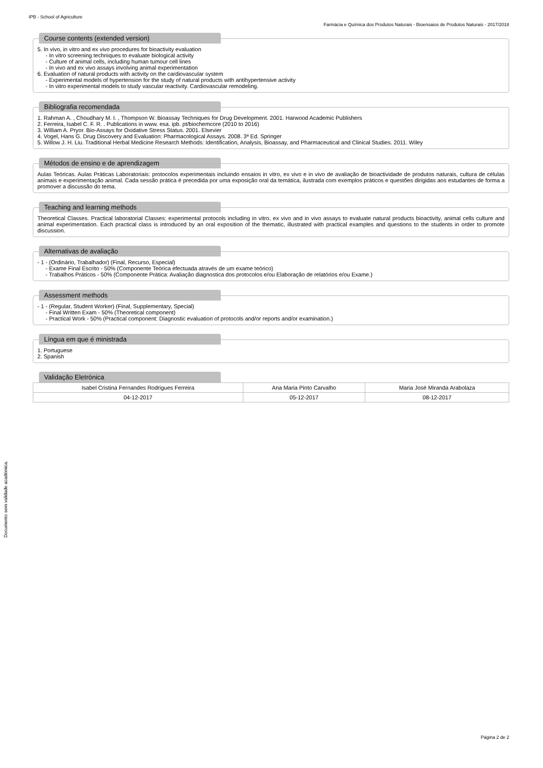IPB - School of Agriculture
Farmácia e Química dos Produtos Naturais - Bioensaios de Produtos Naturais - 2017/2018
Course contents (extended version)
5. In vivo, in vitro and ex vivo procedures for bioactivity evaluation
- In vitro screening techniques to evaluate biological activity
- Culture of animal cells, including human tumour cell lines
- In vivo and ex vivo assays involving animal experimentation
6. Evaluation of natural products with activity on the cardiovascular system
- Experimental models of hypertension for the study of natural products with antihypertensive activity
- In vitro experimental models to study vascular reactivity. Cardiovascular remodeling.
Bibliografia recomendada
1. Rahman A. , Choudhary M. I. , Thompson W. Bioassay Techniques for Drug Development. 2001. Harwood Academic Publishers
2. Ferreira, Isabel C. F. R. . Publications in www. esa. ipb. pt/biochemcore (2010 to 2016)
3. William A. Pryor. Bio-Assays for Oxidative Stress Status. 2001. Elsevier
4. Vogel, Hans G. Drug Discovery and Evaluation: Pharmacological Assays. 2008. 3ª Ed. Springer
5. Willow J. H. Liu. Traditional Herbal Medicine Research Methods: Identification, Analysis, Bioassay, and Pharmaceutical and Clinical Studies. 2011. Wiley
Métodos de ensino e de aprendizagem
Aulas Teóricas. Aulas Práticas Laboratoriais: protocolos experimentais incluindo ensaios in vitro, ex vivo e in vivo de avaliação de bioactividade de produtos naturais, cultura de células animais e experimentação animal. Cada sessão prática é precedida por uma exposição oral da temática, ilustrada com exemplos práticos e questões dirigidas aos estudantes de forma a promover a discussão do tema.
Teaching and learning methods
Theoretical Classes. Practical laboratorial Classes: experimental protocols including in vitro, ex vivo and in vivo assays to evaluate natural products bioactivity, animal cells culture and animal experimentation. Each practical class is introduced by an oral exposition of the thematic, illustrated with practical examples and questions to the students in order to promote discussion.
Alternativas de avaliação
- 1 - (Ordinário, Trabalhador) (Final, Recurso, Especial)
- Exame Final Escrito - 50% (Componente Teórica efectuada através de um exame teórico)
- Trabalhos Práticos - 50% (Componente Prática: Avaliação diagnostica dos protocolos e/ou Elaboração de relatórios e/ou Exame.)
Assessment methods
- 1 - (Regular, Student Worker) (Final, Supplementary, Special)
- Final Written Exam - 50% (Theoretical component)
- Practical Work - 50% (Practical component: Diagnostic evaluation of protocols and/or reports and/or examination.)
Língua em que é ministrada
1. Portuguese
2. Spanish
Validação Eletrónica
| Isabel Cristina Fernandes Rodrigues Ferreira | Ana Maria Pinto Carvalho | Maria José Miranda Arabolaza |
| 04-12-2017 | 05-12-2017 | 08-12-2017 |
Documento sem validade académica.
Página 2 de 2